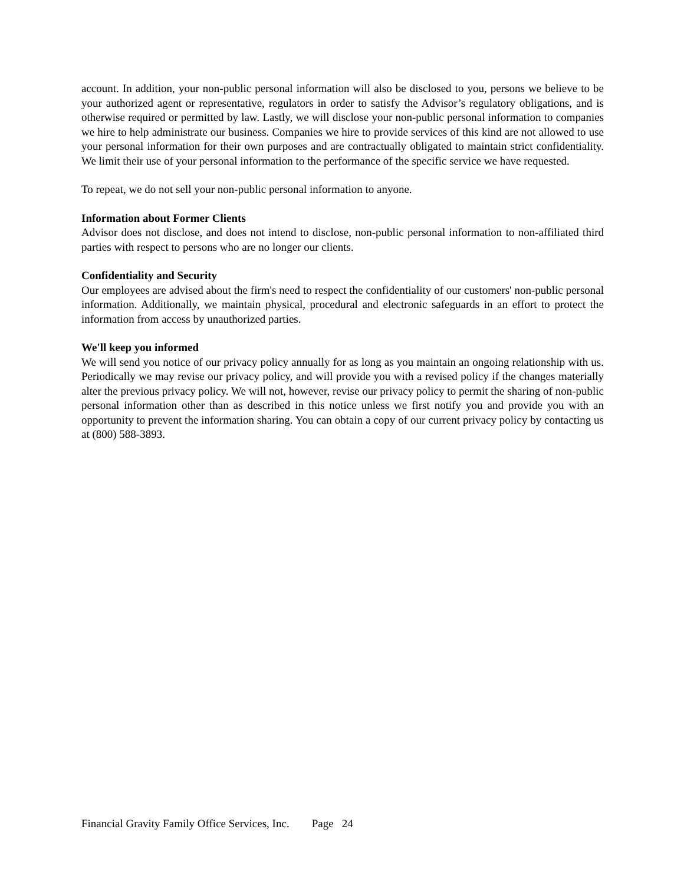account. In addition, your non-public personal information will also be disclosed to you, persons we believe to be your authorized agent or representative, regulators in order to satisfy the Advisor’s regulatory obligations, and is otherwise required or permitted by law. Lastly, we will disclose your non-public personal information to companies we hire to help administrate our business. Companies we hire to provide services of this kind are not allowed to use your personal information for their own purposes and are contractually obligated to maintain strict confidentiality. We limit their use of your personal information to the performance of the specific service we have requested.
To repeat, we do not sell your non-public personal information to anyone.
Information about Former Clients
Advisor does not disclose, and does not intend to disclose, non-public personal information to non-affiliated third parties with respect to persons who are no longer our clients.
Confidentiality and Security
Our employees are advised about the firm's need to respect the confidentiality of our customers' non-public personal information. Additionally, we maintain physical, procedural and electronic safeguards in an effort to protect the information from access by unauthorized parties.
We'll keep you informed
We will send you notice of our privacy policy annually for as long as you maintain an ongoing relationship with us. Periodically we may revise our privacy policy, and will provide you with a revised policy if the changes materially alter the previous privacy policy. We will not, however, revise our privacy policy to permit the sharing of non-public personal information other than as described in this notice unless we first notify you and provide you with an opportunity to prevent the information sharing. You can obtain a copy of our current privacy policy by contacting us at (800) 588-3893.
Financial Gravity Family Office Services, Inc. Page 24